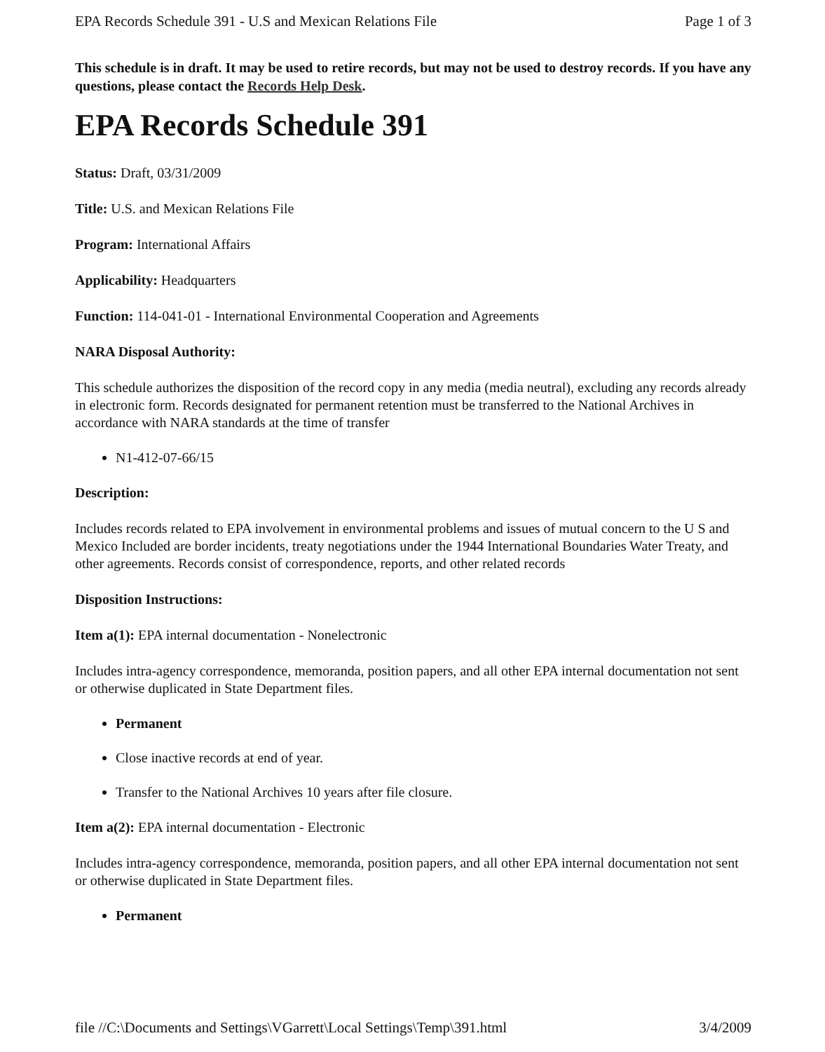EPA Records Schedule 391 - U.S and Mexican Relations File Page 1 of 3
This schedule is in draft. It may be used to retire records, but may not be used to destroy records. If you have any questions, please contact the Records Help Desk.
EPA Records Schedule 391
Status: Draft, 03/31/2009
Title: U.S. and Mexican Relations File
Program: International Affairs
Applicability: Headquarters
Function: 114-041-01 - International Environmental Cooperation and Agreements
NARA Disposal Authority:
This schedule authorizes the disposition of the record copy in any media (media neutral), excluding any records already in electronic form. Records designated for permanent retention must be transferred to the National Archives in accordance with NARA standards at the time of transfer
N1-412-07-66/15
Description:
Includes records related to EPA involvement in environmental problems and issues of mutual concern to the U S and Mexico Included are border incidents, treaty negotiations under the 1944 International Boundaries Water Treaty, and other agreements. Records consist of correspondence, reports, and other related records
Disposition Instructions:
Item a(1): EPA internal documentation - Nonelectronic
Includes intra-agency correspondence, memoranda, position papers, and all other EPA internal documentation not sent or otherwise duplicated in State Department files.
Permanent
Close inactive records at end of year.
Transfer to the National Archives 10 years after file closure.
Item a(2): EPA internal documentation - Electronic
Includes intra-agency correspondence, memoranda, position papers, and all other EPA internal documentation not sent or otherwise duplicated in State Department files.
Permanent
file //C:\Documents and Settings\VGarrett\Local Settings\Temp\391.html 3/4/2009